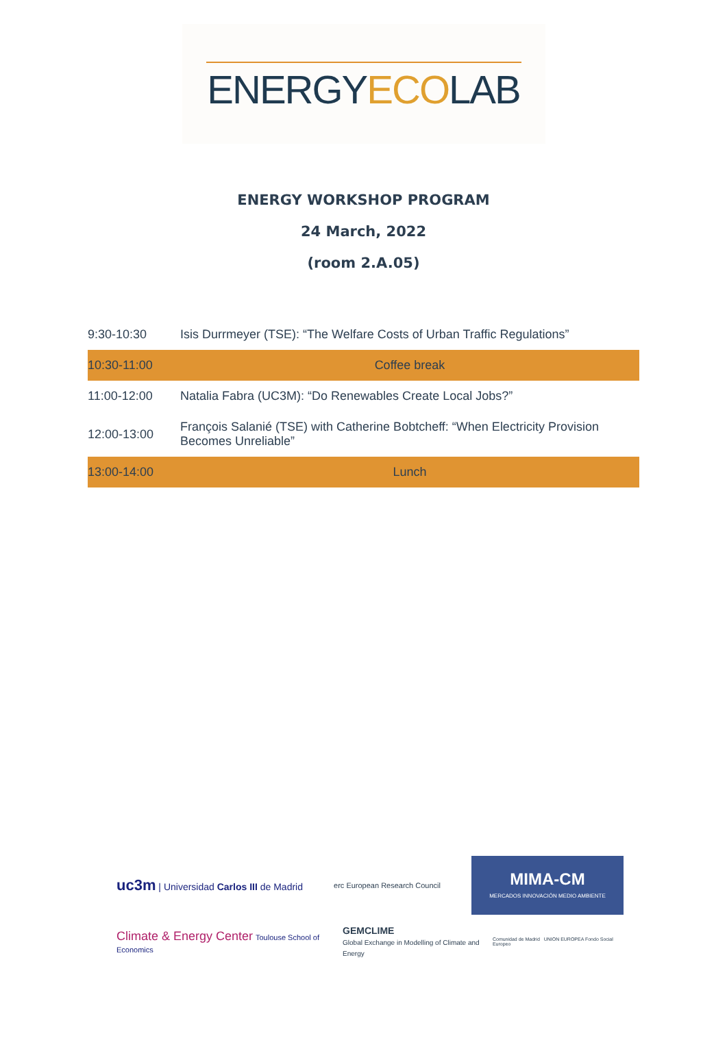ENERGYECOLAB
ENERGY WORKSHOP PROGRAM
24 March, 2022
(room 2.A.05)
| 9:30-10:30 | Isis Durrmeyer (TSE): “The Welfare Costs of Urban Traffic Regulations” |
| 10:30-11:00 | Coffee break |
| 11:00-12:00 | Natalia Fabra (UC3M): “Do Renewables Create Local Jobs?” |
| 12:00-13:00 | François Salanié (TSE) with Catherine Bobtcheff: “When Electricity Provision Becomes Unreliable” |
| 13:00-14:00 | Lunch |
uc3m | Universidad Carlos III de Madrid
erc European Research Council
MIMA-CM
MERCADOS INNOVACIÓN MEDIO AMBIENTE
Climate & Energy Center Toulouse School of Economics
GEMCLIME
Global Exchange in Modelling of Climate and Energy
Comunidad de Madrid UNION EUROPEA Fondo Social Europeo